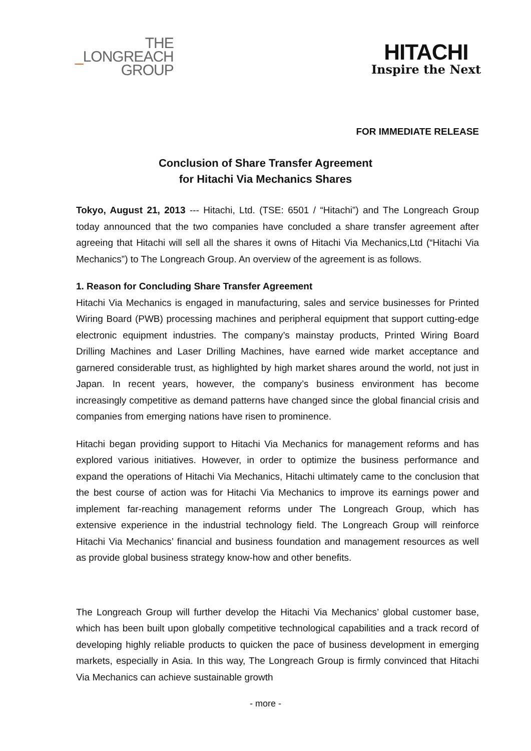THE
_LONGREACH
GROUP
HITACHI
Inspire the Next
FOR IMMEDIATE RELEASE
Conclusion of Share Transfer Agreement
for Hitachi Via Mechanics Shares
Tokyo, August 21, 2013 --- Hitachi, Ltd. (TSE: 6501 / “Hitachi”) and The Longreach Group today announced that the two companies have concluded a share transfer agreement after agreeing that Hitachi will sell all the shares it owns of Hitachi Via Mechanics,Ltd (“Hitachi Via Mechanics”) to The Longreach Group. An overview of the agreement is as follows.
1. Reason for Concluding Share Transfer Agreement
Hitachi Via Mechanics is engaged in manufacturing, sales and service businesses for Printed Wiring Board (PWB) processing machines and peripheral equipment that support cutting-edge electronic equipment industries. The company’s mainstay products, Printed Wiring Board Drilling Machines and Laser Drilling Machines, have earned wide market acceptance and garnered considerable trust, as highlighted by high market shares around the world, not just in Japan. In recent years, however, the company’s business environment has become increasingly competitive as demand patterns have changed since the global financial crisis and companies from emerging nations have risen to prominence.
Hitachi began providing support to Hitachi Via Mechanics for management reforms and has explored various initiatives. However, in order to optimize the business performance and expand the operations of Hitachi Via Mechanics, Hitachi ultimately came to the conclusion that the best course of action was for Hitachi Via Mechanics to improve its earnings power and implement far-reaching management reforms under The Longreach Group, which has extensive experience in the industrial technology field. The Longreach Group will reinforce Hitachi Via Mechanics’ financial and business foundation and management resources as well as provide global business strategy know-how and other benefits.
The Longreach Group will further develop the Hitachi Via Mechanics’ global customer base, which has been built upon globally competitive technological capabilities and a track record of developing highly reliable products to quicken the pace of business development in emerging markets, especially in Asia. In this way, The Longreach Group is firmly convinced that Hitachi Via Mechanics can achieve sustainable growth
- more -